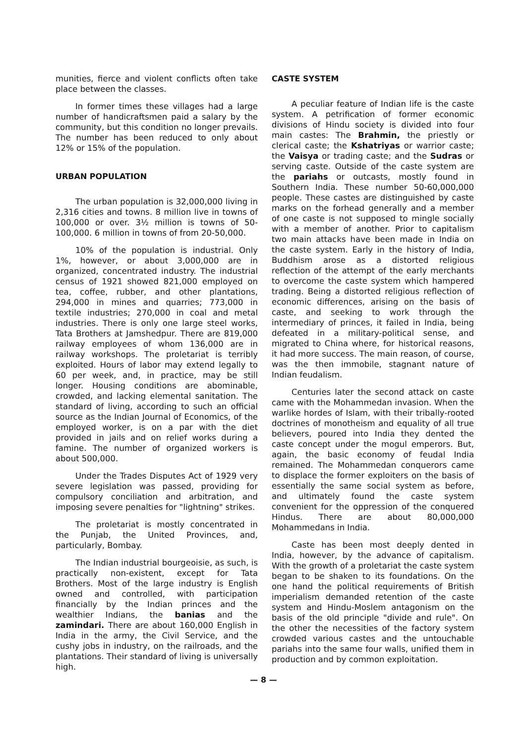munities, fierce and violent conflicts often take place between the classes.
In former times these villages had a large number of handicraftsmen paid a salary by the community, but this condition no longer prevails. The number has been reduced to only about 12% or 15% of the population.
URBAN POPULATION
The urban population is 32,000,000 living in 2,316 cities and towns. 8 million live in towns of 100,000 or over. 3½ million is towns of 50-100,000. 6 million in towns of from 20-50,000.
10% of the population is industrial. Only 1%, however, or about 3,000,000 are in organized, concentrated industry. The industrial census of 1921 showed 821,000 employed on tea, coffee, rubber, and other plantations, 294,000 in mines and quarries; 773,000 in textile industries; 270,000 in coal and metal industries. There is only one large steel works, Tata Brothers at Jamshedpur. There are 819,000 railway employees of whom 136,000 are in railway workshops. The proletariat is terribly exploited. Hours of labor may extend legally to 60 per week, and, in practice, may be still longer. Housing conditions are abominable, crowded, and lacking elemental sanitation. The standard of living, according to such an official source as the Indian Journal of Economics, of the employed worker, is on a par with the diet provided in jails and on relief works during a famine. The number of organized workers is about 500,000.
Under the Trades Disputes Act of 1929 very severe legislation was passed, providing for compulsory conciliation and arbitration, and imposing severe penalties for "lightning" strikes.
The proletariat is mostly concentrated in the Punjab, the United Provinces, and, particularly, Bombay.
The Indian industrial bourgeoisie, as such, is practically non-existent, except for Tata Brothers. Most of the large industry is English owned and controlled, with participation financially by the Indian princes and the wealthier Indians, the banias and the zamindari. There are about 160,000 English in India in the army, the Civil Service, and the cushy jobs in industry, on the railroads, and the plantations. Their standard of living is universally high.
CASTE SYSTEM
A peculiar feature of Indian life is the caste system. A petrification of former economic divisions of Hindu society is divided into four main castes: The Brahmin, the priestly or clerical caste; the Kshatriyas or warrior caste; the Vaisya or trading caste; and the Sudras or serving caste. Outside of the caste system are the pariahs or outcasts, mostly found in Southern India. These number 50-60,000,000 people. These castes are distinguished by caste marks on the forhead generally and a member of one caste is not supposed to mingle socially with a member of another. Prior to capitalism two main attacks have been made in India on the caste system. Early in the history of India, Buddhism arose as a distorted religious reflection of the attempt of the early merchants to overcome the caste system which hampered trading. Being a distorted religious reflection of economic differences, arising on the basis of caste, and seeking to work through the intermediary of princes, it failed in India, being defeated in a military-political sense, and migrated to China where, for historical reasons, it had more success. The main reason, of course, was the then immobile, stagnant nature of Indian feudalism.
Centuries later the second attack on caste came with the Mohammedan invasion. When the warlike hordes of Islam, with their tribally-rooted doctrines of monotheism and equality of all true believers, poured into India they dented the caste concept under the mogul emperors. But, again, the basic economy of feudal India remained. The Mohammedan conquerors came to displace the former exploiters on the basis of essentially the same social system as before, and ultimately found the caste system convenient for the oppression of the conquered Hindus. There are about 80,000,000 Mohammedans in India.
Caste has been most deeply dented in India, however, by the advance of capitalism. With the growth of a proletariat the caste system began to be shaken to its foundations. On the one hand the political requirements of British imperialism demanded retention of the caste system and Hindu-Moslem antagonism on the basis of the old principle "divide and rule". On the other the necessities of the factory system crowded various castes and the untouchable pariahs into the same four walls, unified them in production and by common exploitation.
— 8 —